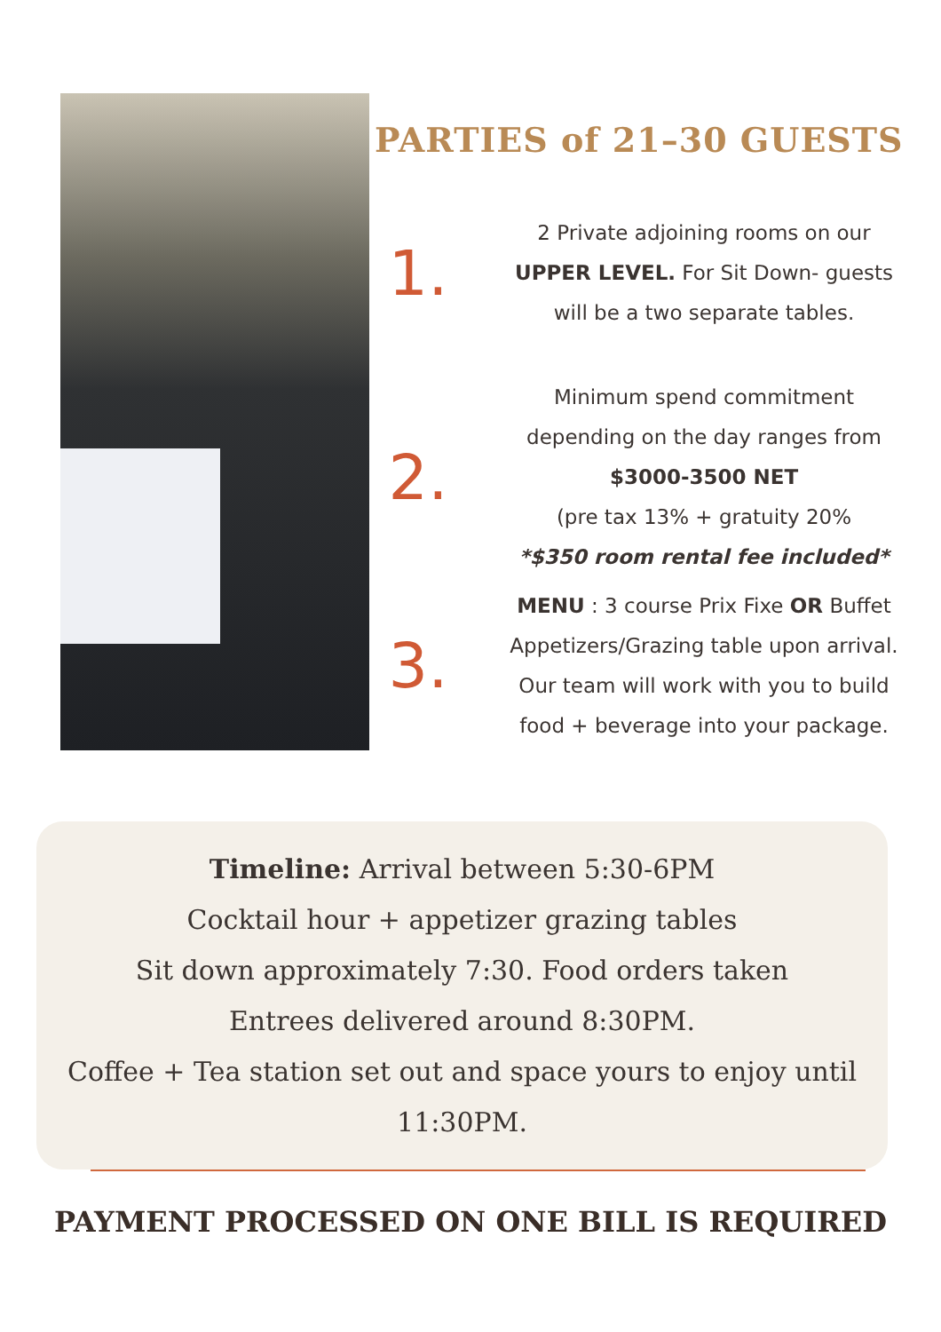PARTIES of 21–30 GUESTS
1.
2 Private adjoining rooms on our
UPPER LEVEL. For Sit Down- guests
will be a two separate tables.
2.
Minimum spend commitment
depending on the day ranges from
$3000-3500 NET
(pre tax 13% + gratuity 20%
*$350 room rental fee included*
3.
MENU : 3 course Prix Fixe OR Buffet
Appetizers/Grazing table upon arrival.
Our team will work with you to build
food + beverage into your package.
Timeline: Arrival between 5:30-6PM
Cocktail hour + appetizer grazing tables
Sit down approximately 7:30. Food orders taken
Entrees delivered around 8:30PM.
Coffee + Tea station set out and space yours to enjoy until
11:30PM.
PAYMENT PROCESSED ON ONE BILL IS REQUIRED